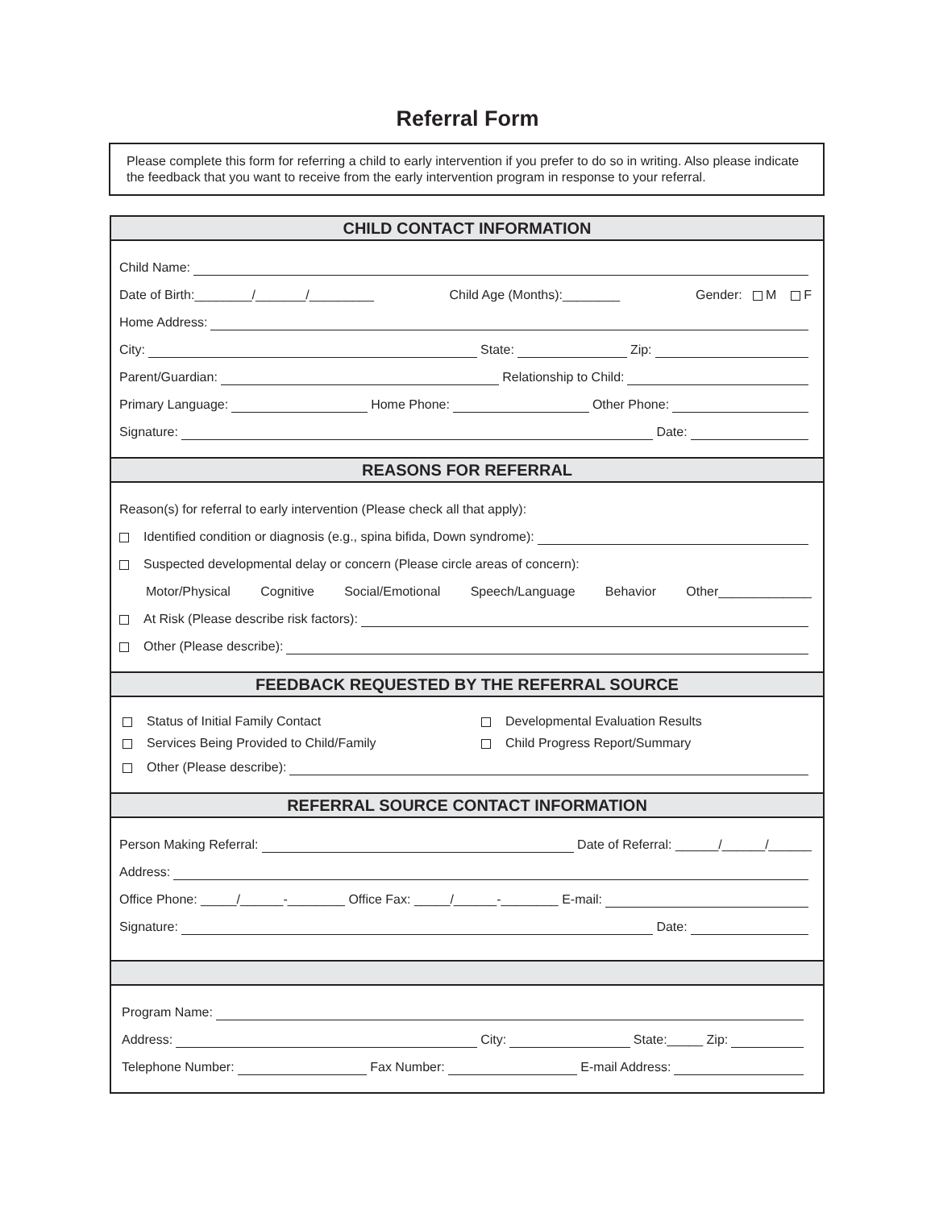Referral Form
Please complete this form for referring a child to early intervention if you prefer to do so in writing. Also please indicate the feedback that you want to receive from the early intervention program in response to your referral.
CHILD CONTACT INFORMATION
Child Name:
Date of Birth:________/_______/_________ Child Age (Months):________ Gender: M F
Home Address:
City: State: Zip:
Parent/Guardian: Relationship to Child:
Primary Language: Home Phone: Other Phone:
Signature: Date:
REASONS FOR REFERRAL
Reason(s) for referral to early intervention (Please check all that apply):
Identified condition or diagnosis (e.g., spina bifida, Down syndrome):
Suspected developmental delay or concern (Please circle areas of concern):
Motor/Physical Cognitive Social/Emotional Speech/Language Behavior Other_____________
At Risk (Please describe risk factors):
Other (Please describe):
FEEDBACK REQUESTED BY THE REFERRAL SOURCE
Status of Initial Family Contact
Services Being Provided to Child/Family
Developmental Evaluation Results
Child Progress Report/Summary
Other (Please describe):
REFERRAL SOURCE CONTACT INFORMATION
Person Making Referral: Date of Referral: ______/______/______
Address:
Office Phone: _____/______-________ Office Fax: _____/______-________ E-mail:
Signature: Date:
Program Name:
Address: City: State:_____ Zip:
Telephone Number: Fax Number: E-mail Address: